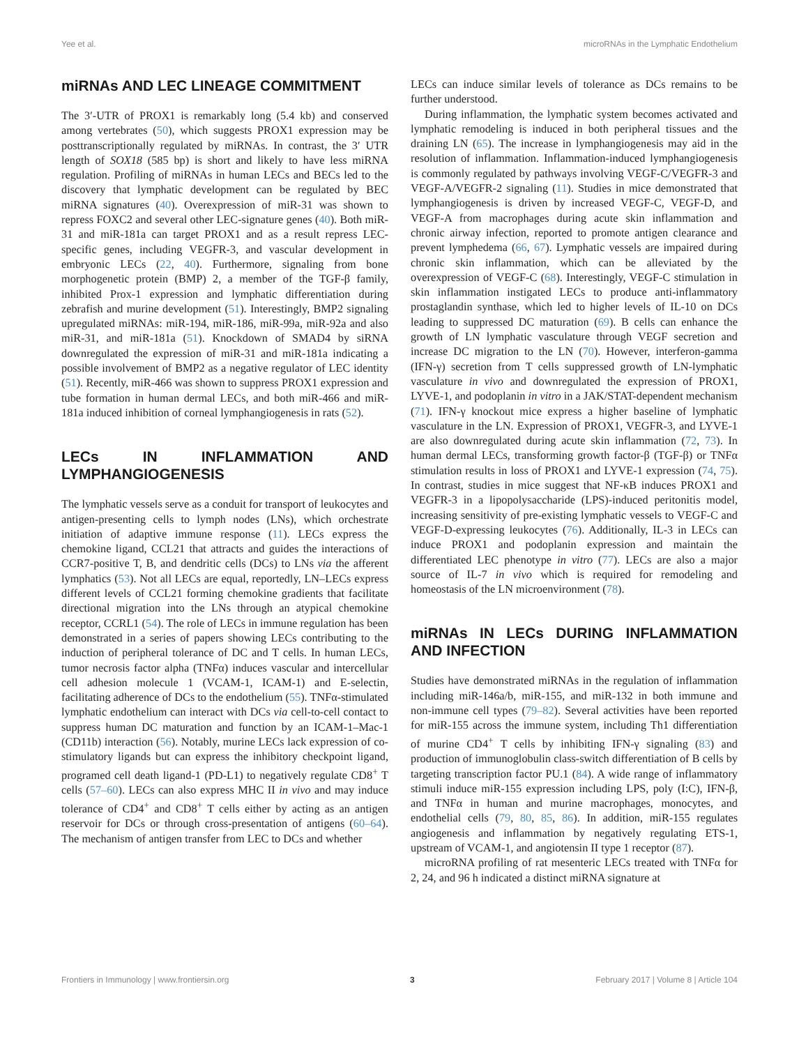Yee et al. microRNAs in the Lymphatic Endothelium
miRNAs AND LEC LINEAGE COMMITMENT
The 3′-UTR of PROX1 is remarkably long (5.4 kb) and conserved among vertebrates (50), which suggests PROX1 expression may be posttranscriptionally regulated by miRNAs. In contrast, the 3′ UTR length of SOX18 (585 bp) is short and likely to have less miRNA regulation. Profiling of miRNAs in human LECs and BECs led to the discovery that lymphatic development can be regulated by BEC miRNA signatures (40). Overexpression of miR-31 was shown to repress FOXC2 and several other LEC-signature genes (40). Both miR-31 and miR-181a can target PROX1 and as a result repress LEC-specific genes, including VEGFR-3, and vascular development in embryonic LECs (22, 40). Furthermore, signaling from bone morphogenetic protein (BMP) 2, a member of the TGF-β family, inhibited Prox-1 expression and lymphatic differentiation during zebrafish and murine development (51). Interestingly, BMP2 signaling upregulated miRNAs: miR-194, miR-186, miR-99a, miR-92a and also miR-31, and miR-181a (51). Knockdown of SMAD4 by siRNA downregulated the expression of miR-31 and miR-181a indicating a possible involvement of BMP2 as a negative regulator of LEC identity (51). Recently, miR-466 was shown to suppress PROX1 expression and tube formation in human dermal LECs, and both miR-466 and miR-181a induced inhibition of corneal lymphangiogenesis in rats (52).
LECs IN INFLAMMATION AND LYMPHANGIOGENESIS
The lymphatic vessels serve as a conduit for transport of leukocytes and antigen-presenting cells to lymph nodes (LNs), which orchestrate initiation of adaptive immune response (11). LECs express the chemokine ligand, CCL21 that attracts and guides the interactions of CCR7-positive T, B, and dendritic cells (DCs) to LNs via the afferent lymphatics (53). Not all LECs are equal, reportedly, LN–LECs express different levels of CCL21 forming chemokine gradients that facilitate directional migration into the LNs through an atypical chemokine receptor, CCRL1 (54). The role of LECs in immune regulation has been demonstrated in a series of papers showing LECs contributing to the induction of peripheral tolerance of DC and T cells. In human LECs, tumor necrosis factor alpha (TNFα) induces vascular and intercellular cell adhesion molecule 1 (VCAM-1, ICAM-1) and E-selectin, facilitating adherence of DCs to the endothelium (55). TNFα-stimulated lymphatic endothelium can interact with DCs via cell-to-cell contact to suppress human DC maturation and function by an ICAM-1–Mac-1 (CD11b) interaction (56). Notably, murine LECs lack expression of co-stimulatory ligands but can express the inhibitory checkpoint ligand, programed cell death ligand-1 (PD-L1) to negatively regulate CD8<sup>+</sup> T cells (57–60). LECs can also express MHC II in vivo and may induce tolerance of CD4<sup>+</sup> and CD8<sup>+</sup> T cells either by acting as an antigen reservoir for DCs or through cross-presentation of antigens (60–64). The mechanism of antigen transfer from LEC to DCs and whether
LECs can induce similar levels of tolerance as DCs remains to be further understood.
During inflammation, the lymphatic system becomes activated and lymphatic remodeling is induced in both peripheral tissues and the draining LN (65). The increase in lymphangiogenesis may aid in the resolution of inflammation. Inflammation-induced lymphangiogenesis is commonly regulated by pathways involving VEGF-C/VEGFR-3 and VEGF-A/VEGFR-2 signaling (11). Studies in mice demonstrated that lymphangiogenesis is driven by increased VEGF-C, VEGF-D, and VEGF-A from macrophages during acute skin inflammation and chronic airway infection, reported to promote antigen clearance and prevent lymphedema (66, 67). Lymphatic vessels are impaired during chronic skin inflammation, which can be alleviated by the overexpression of VEGF-C (68). Interestingly, VEGF-C stimulation in skin inflammation instigated LECs to produce anti-inflammatory prostaglandin synthase, which led to higher levels of IL-10 on DCs leading to suppressed DC maturation (69). B cells can enhance the growth of LN lymphatic vasculature through VEGF secretion and increase DC migration to the LN (70). However, interferon-gamma (IFN-γ) secretion from T cells suppressed growth of LN-lymphatic vasculature in vivo and downregulated the expression of PROX1, LYVE-1, and podoplanin in vitro in a JAK/STAT-dependent mechanism (71). IFN-γ knockout mice express a higher baseline of lymphatic vasculature in the LN. Expression of PROX1, VEGFR-3, and LYVE-1 are also downregulated during acute skin inflammation (72, 73). In human dermal LECs, transforming growth factor-β (TGF-β) or TNFα stimulation results in loss of PROX1 and LYVE-1 expression (74, 75). In contrast, studies in mice suggest that NF-κB induces PROX1 and VEGFR-3 in a lipopolysaccharide (LPS)-induced peritonitis model, increasing sensitivity of pre-existing lymphatic vessels to VEGF-C and VEGF-D-expressing leukocytes (76). Additionally, IL-3 in LECs can induce PROX1 and podoplanin expression and maintain the differentiated LEC phenotype in vitro (77). LECs are also a major source of IL-7 in vivo which is required for remodeling and homeostasis of the LN microenvironment (78).
miRNAs IN LECs DURING INFLAMMATION AND INFECTION
Studies have demonstrated miRNAs in the regulation of inflammation including miR-146a/b, miR-155, and miR-132 in both immune and non-immune cell types (79–82). Several activities have been reported for miR-155 across the immune system, including Th1 differentiation of murine CD4<sup>+</sup> T cells by inhibiting IFN-γ signaling (83) and production of immunoglobulin class-switch differentiation of B cells by targeting transcription factor PU.1 (84). A wide range of inflammatory stimuli induce miR-155 expression including LPS, poly (I:C), IFN-β, and TNFα in human and murine macrophages, monocytes, and endothelial cells (79, 80, 85, 86). In addition, miR-155 regulates angiogenesis and inflammation by negatively regulating ETS-1, upstream of VCAM-1, and angiotensin II type 1 receptor (87).
microRNA profiling of rat mesenteric LECs treated with TNFα for 2, 24, and 96 h indicated a distinct miRNA signature at
Frontiers in Immunology | www.frontiersin.org 3 February 2017 | Volume 8 | Article 104